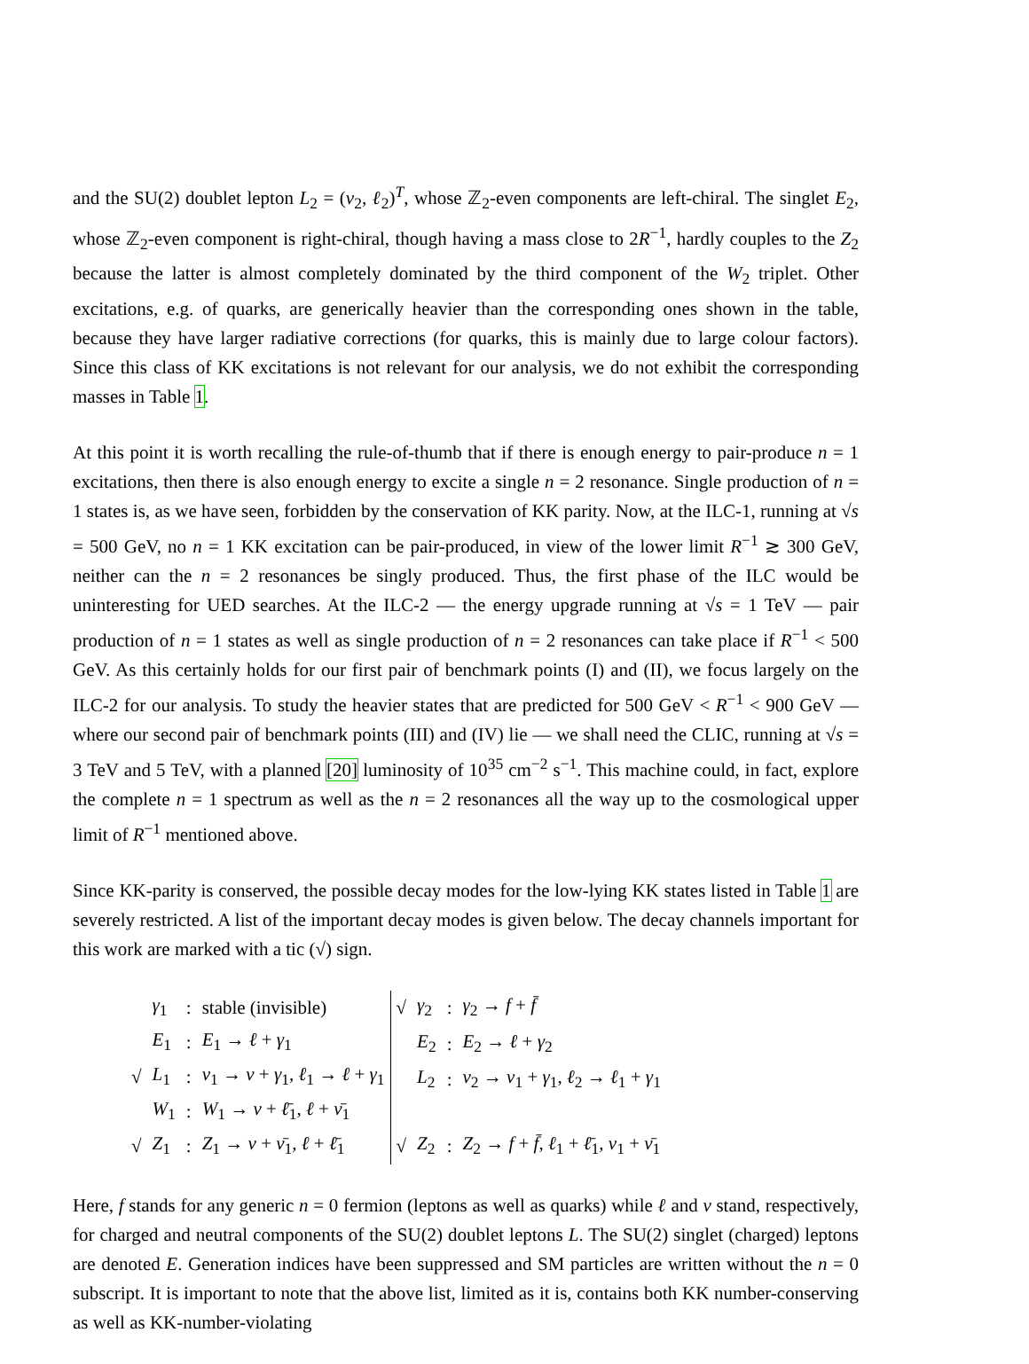and the SU(2) doublet lepton L<sub>2</sub> = (ν<sub>2</sub>, ℓ<sub>2</sub>)<sup>T</sup>, whose ℤ<sub>2</sub>-even components are left-chiral. The singlet E<sub>2</sub>, whose ℤ<sub>2</sub>-even component is right-chiral, though having a mass close to 2R<sup>−1</sup>, hardly couples to the Z<sub>2</sub> because the latter is almost completely dominated by the third component of the W<sub>2</sub> triplet. Other excitations, e.g. of quarks, are generically heavier than the corresponding ones shown in the table, because they have larger radiative corrections (for quarks, this is mainly due to large colour factors). Since this class of KK excitations is not relevant for our analysis, we do not exhibit the corresponding masses in Table 1.
At this point it is worth recalling the rule-of-thumb that if there is enough energy to pair-produce n = 1 excitations, then there is also enough energy to excite a single n = 2 resonance. Single production of n = 1 states is, as we have seen, forbidden by the conservation of KK parity. Now, at the ILC-1, running at √s = 500 GeV, no n = 1 KK excitation can be pair-produced, in view of the lower limit R<sup>−1</sup> ≳ 300 GeV, neither can the n = 2 resonances be singly produced. Thus, the first phase of the ILC would be uninteresting for UED searches. At the ILC-2 — the energy upgrade running at √s = 1 TeV — pair production of n = 1 states as well as single production of n = 2 resonances can take place if R<sup>−1</sup> < 500 GeV. As this certainly holds for our first pair of benchmark points (I) and (II), we focus largely on the ILC-2 for our analysis. To study the heavier states that are predicted for 500 GeV < R<sup>−1</sup> < 900 GeV — where our second pair of benchmark points (III) and (IV) lie — we shall need the CLIC, running at √s = 3 TeV and 5 TeV, with a planned [20] luminosity of 10<sup>35</sup> cm<sup>−2</sup> s<sup>−1</sup>. This machine could, in fact, explore the complete n = 1 spectrum as well as the n = 2 resonances all the way up to the cosmological upper limit of R<sup>−1</sup> mentioned above.
Since KK-parity is conserved, the possible decay modes for the low-lying KK states listed in Table 1 are severely restricted. A list of the important decay modes is given below. The decay channels important for this work are marked with a tic (√) sign.
| | γ<sub>1</sub> | : | stable (invisible) |
| | E<sub>1</sub> | : | E<sub>1</sub> → ℓ + γ<sub>1</sub> |
| √ | L<sub>1</sub> | : | ν<sub>1</sub> → ν + γ<sub>1</sub>, ℓ<sub>1</sub> → ℓ + γ<sub>1</sub> |
| | W<sub>1</sub> | : | W<sub>1</sub> → ν + ℓ̄<sub>1</sub>, ℓ + ν̄<sub>1</sub> |
| √ | Z<sub>1</sub> | : | Z<sub>1</sub> → ν + ν̄<sub>1</sub>, ℓ + ℓ̄<sub>1</sub> |
| √ | γ<sub>2</sub> | : | γ<sub>2</sub> → f + f̄ |
| | E<sub>2</sub> | : | E<sub>2</sub> → ℓ + γ<sub>2</sub> |
| | L<sub>2</sub> | : | ν<sub>2</sub> → ν<sub>1</sub> + γ<sub>1</sub>, ℓ<sub>2</sub> → ℓ<sub>1</sub> + γ<sub>1</sub> |
| √ | Z<sub>2</sub> | : | Z<sub>2</sub> → f + f̄ , ℓ<sub>1</sub> + ℓ̄<sub>1</sub>, ν<sub>1</sub> + ν̄<sub>1</sub> |
Here, f stands for any generic n = 0 fermion (leptons as well as quarks) while ℓ and ν stand, respectively, for charged and neutral components of the SU(2) doublet leptons L. The SU(2) singlet (charged) leptons are denoted E. Generation indices have been suppressed and SM particles are written without the n = 0 subscript. It is important to note that the above list, limited as it is, contains both KK number-conserving as well as KK-number-violating